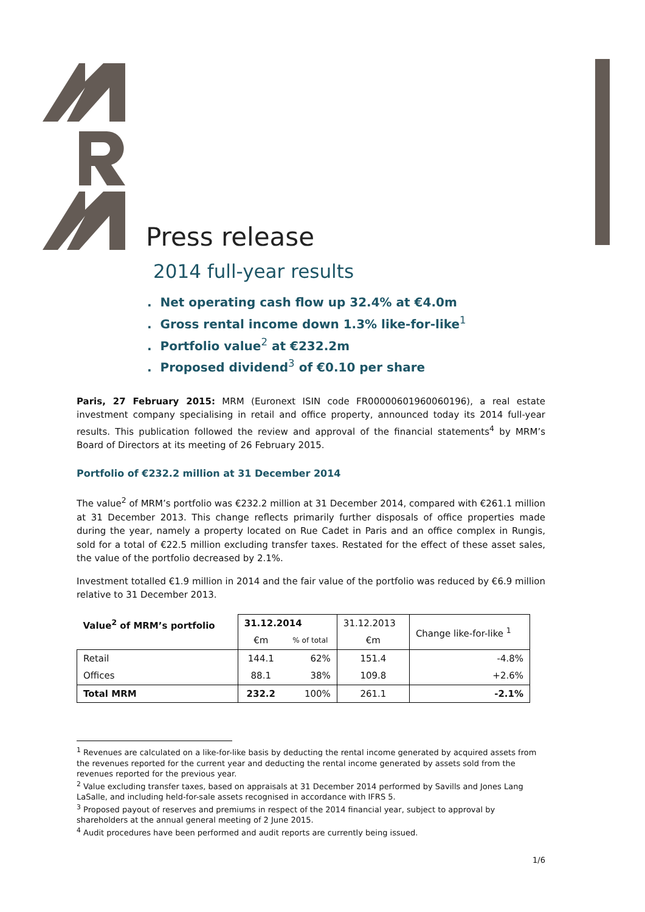Press release
2014 full-year results
. Net operating cash flow up 32.4% at €4.0m
. Gross rental income down 1.3% like-for-like<sup>1</sup>
. Portfolio value<sup>2</sup> at €232.2m
. Proposed dividend<sup>3</sup> of €0.10 per share
Paris, 27 February 2015: MRM (Euronext ISIN code FR00000601960060196), a real estate investment company specialising in retail and office property, announced today its 2014 full-year results. This publication followed the review and approval of the financial statements<sup>4</sup> by MRM’s Board of Directors at its meeting of 26 February 2015.
Portfolio of €232.2 million at 31 December 2014
The value<sup>2</sup> of MRM’s portfolio was €232.2 million at 31 December 2014, compared with €261.1 million at 31 December 2013. This change reflects primarily further disposals of office properties made during the year, namely a property located on Rue Cadet in Paris and an office complex in Rungis, sold for a total of €22.5 million excluding transfer taxes. Restated for the effect of these asset sales, the value of the portfolio decreased by 2.1%.
Investment totalled €1.9 million in 2014 and the fair value of the portfolio was reduced by €6.9 million relative to 31 December 2013.
| Value<sup>2</sup> of MRM’s portfolio | 31.12.2014 | | 31.12.2013 | Change like-for-like <sup>1</sup> |
| --- | --- | --- | --- | --- |
| | €m | % of total | €m | |
| Retail | 144.1 | 62% | 151.4 | -4.8% |
| Offices | 88.1 | 38% | 109.8 | +2.6% |
| Total MRM | 232.2 | 100% | 261.1 | -2.1% |
<sup>1</sup> Revenues are calculated on a like-for-like basis by deducting the rental income generated by acquired assets from the revenues reported for the current year and deducting the rental income generated by assets sold from the revenues reported for the previous year.
<sup>2</sup> Value excluding transfer taxes, based on appraisals at 31 December 2014 performed by Savills and Jones Lang LaSalle, and including held-for-sale assets recognised in accordance with IFRS 5.
<sup>3</sup> Proposed payout of reserves and premiums in respect of the 2014 financial year, subject to approval by shareholders at the annual general meeting of 2 June 2015.
<sup>4</sup> Audit procedures have been performed and audit reports are currently being issued.
1/6